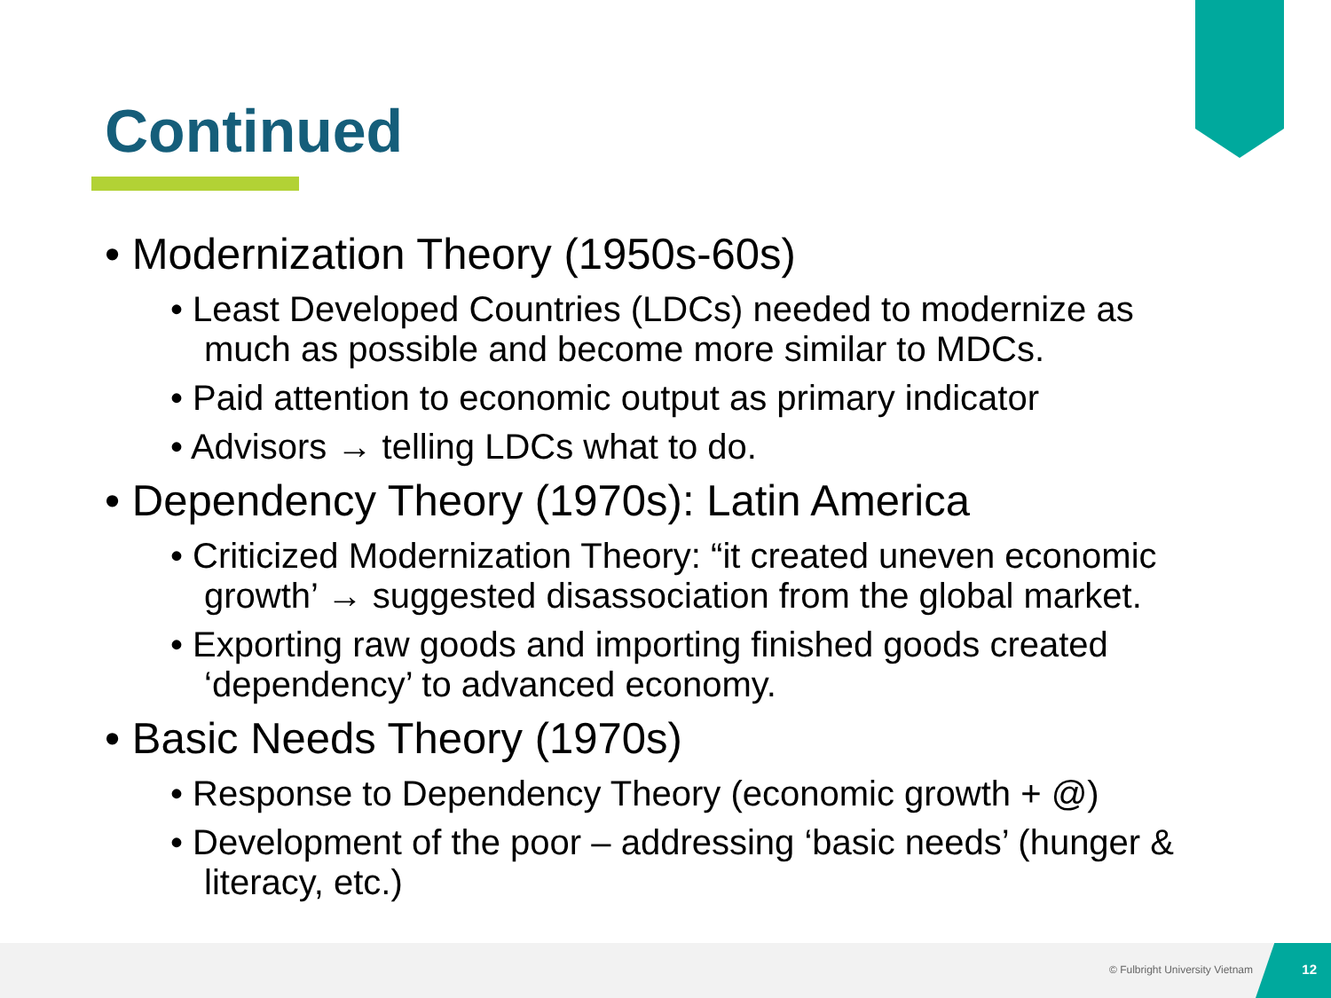Continued
• Modernization Theory (1950s-60s)
• Least Developed Countries (LDCs) needed to modernize as much as possible and become more similar to MDCs.
• Paid attention to economic output as primary indicator
• Advisors → telling LDCs what to do.
• Dependency Theory (1970s): Latin America
• Criticized Modernization Theory: “it created uneven economic growth’ → suggested disassociation from the global market.
• Exporting raw goods and importing finished goods created ‘dependency’ to advanced economy.
• Basic Needs Theory (1970s)
• Response to Dependency Theory (economic growth + @)
• Development of the poor – addressing ‘basic needs’ (hunger & literacy, etc.)
© Fulbright University Vietnam 12